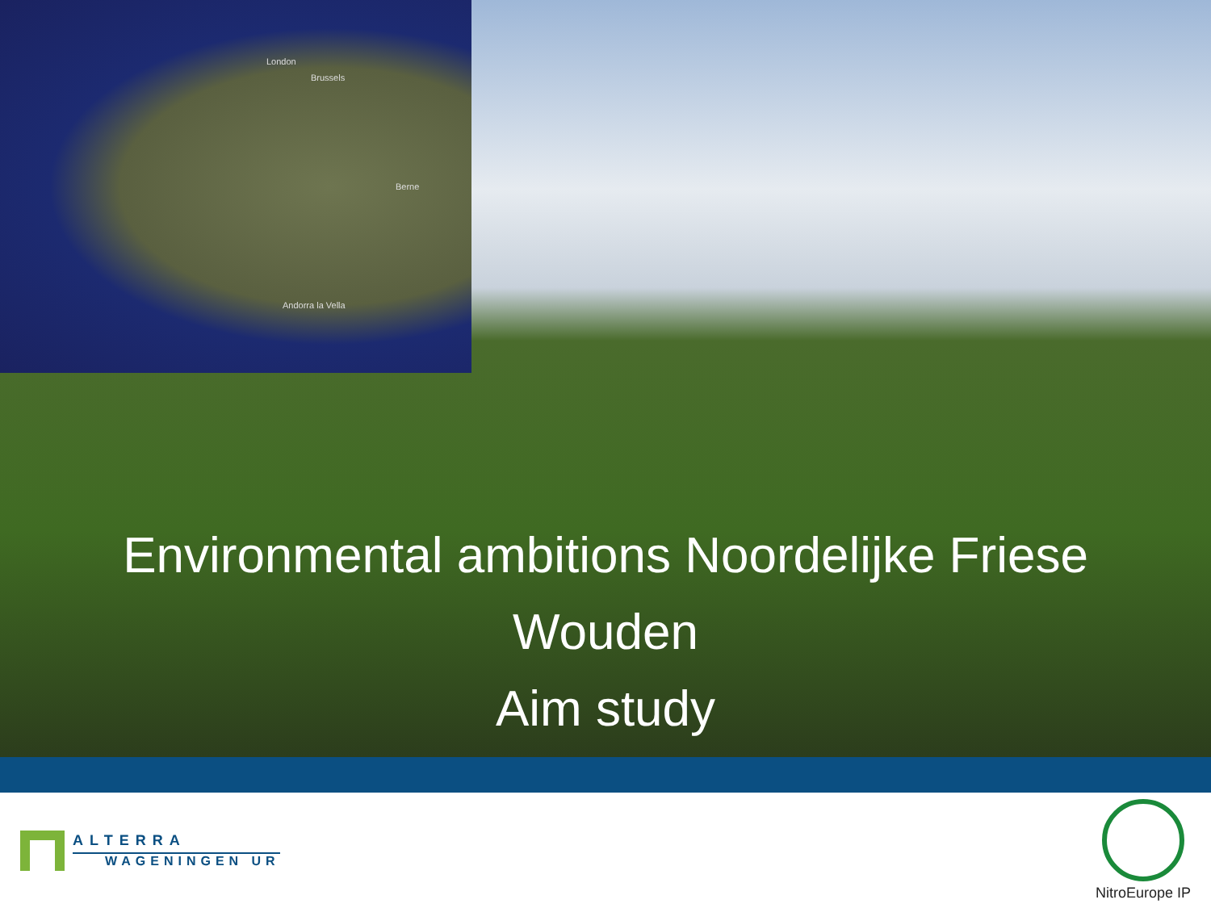London
Brussels
Berne
Andorra la Vella
Environmental ambitions Noordelijke Friese
Wouden
Aim study
ALTERRA
WAGENINGEN UR
NitroEurope IP